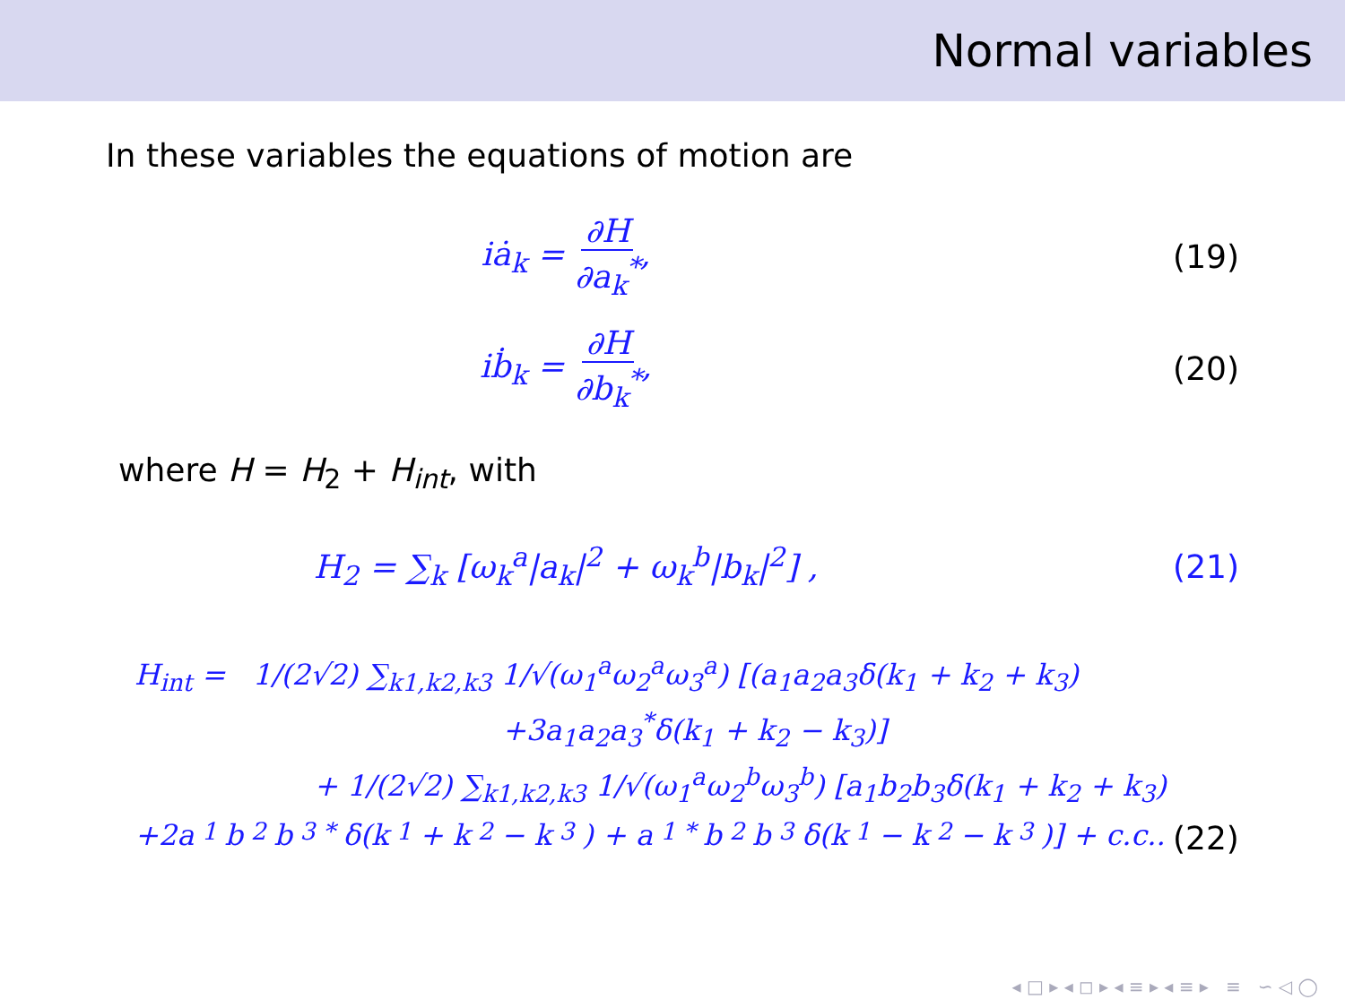Normal variables
In these variables the equations of motion are
iȧ<sub>k</sub> = ∂H ∂a<sub>k</sub><sup>*</sup>, (19)
iḃ<sub>k</sub> = ∂H ∂b<sub>k</sub><sup>*</sup>, (20)
where H = H<sub>2</sub> + H<sub>int</sub>, with
H<sub>2</sub> = ∑<sub>k</sub> [ω<sub>k</sub><sup>a</sup>|a<sub>k</sub>|<sup>2</sup> + ω<sub>k</sub><sup>b</sup>|b<sub>k</sub>|<sup>2</sup>] ,
(21)
H<sub>int</sub> = 1/(2√2) ∑<sub>k1,k2,k3</sub> 1/√(ω<sub>1</sub><sup>a</sup>ω<sub>2</sub><sup>a</sup>ω<sub>3</sub><sup>a</sup>) [(a<sub>1</sub>a<sub>2</sub>a<sub>3</sub>δ(k<sub>1</sub> + k<sub>2</sub> + k<sub>3</sub>)
+3a<sub>1</sub>a<sub>2</sub>a<sub>3</sub><sup>*</sup>δ(k<sub>1</sub> + k<sub>2</sub> − k<sub>3</sub>)]
+ 1/(2√2) ∑<sub>k1,k2,k3</sub> 1/√(ω<sub>1</sub><sup>a</sup>ω<sub>2</sub><sup>b</sup>ω<sub>3</sub><sup>b</sup>) [a<sub>1</sub>b<sub>2</sub>b<sub>3</sub>δ(k<sub>1</sub> + k<sub>2</sub> + k<sub>3</sub>)
+2a<sub>1</sub>b<sub>2</sub>b<sub>3</sub><sup>*</sup>δ(k<sub>1</sub> + k<sub>2</sub> − k<sub>3</sub>) + a<sub>1</sub><sup>*</sup>b<sub>2</sub>b<sub>3</sub>δ(k<sub>1</sub> − k<sub>2</sub> − k<sub>3</sub>)] + c.c.. (22)
◂ □ ▸ ◂ ◻ ▸ ◂ ≡ ▸ ◂ ≡ ▸ ≡ ∽ ◁ ◯